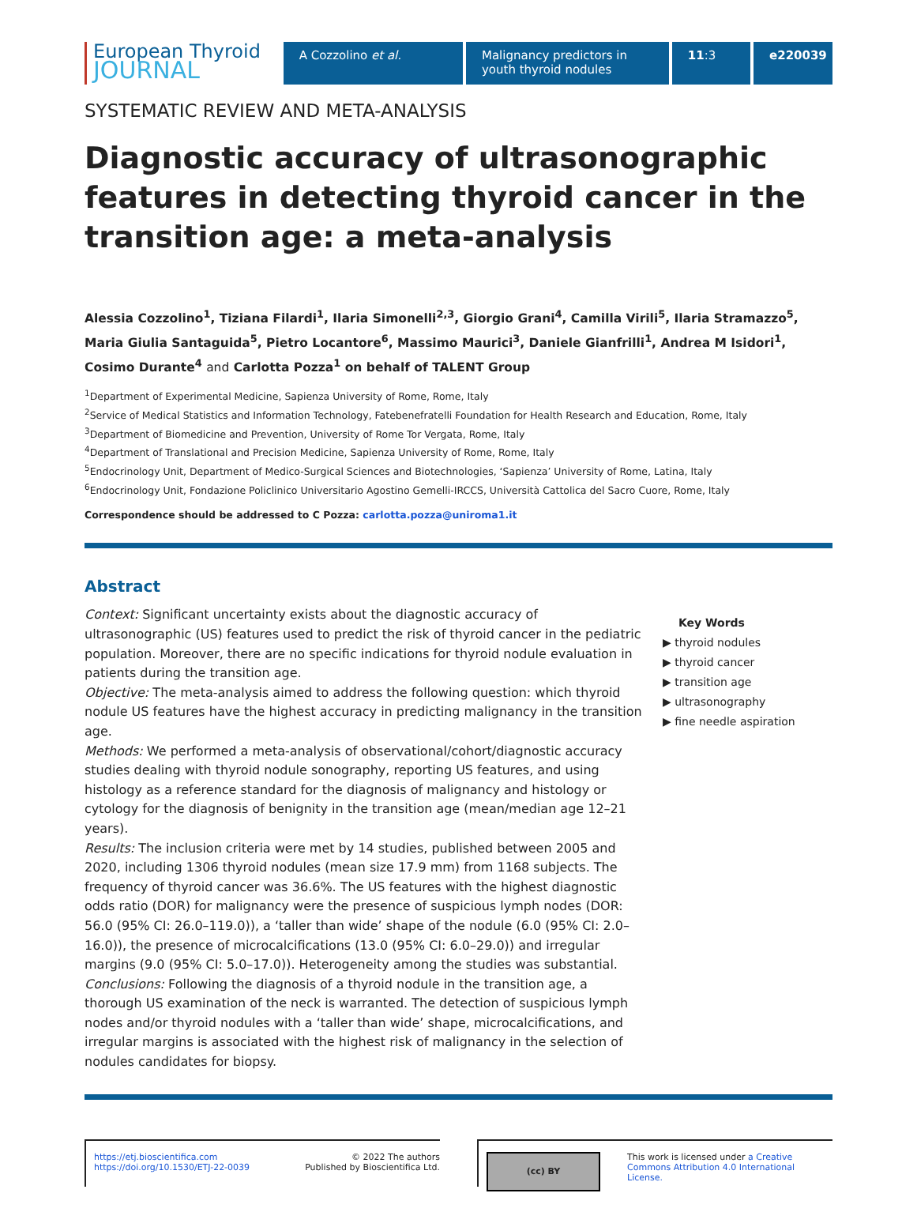European Thyroid
JOURNAL
A Cozzolino et al. Malignancy predictors in youth thyroid nodules
11:3 e220039
SYSTEMATIC REVIEW AND META-ANALYSIS
Diagnostic accuracy of ultrasonographic features in detecting thyroid cancer in the transition age: a meta-analysis
Alessia Cozzolino<sup>1</sup>, Tiziana Filardi<sup>1</sup>, Ilaria Simonelli<sup>2,3</sup>, Giorgio Grani<sup>4</sup>, Camilla Virili<sup>5</sup>, Ilaria Stramazzo<sup>5</sup>, Maria Giulia Santaguida<sup>5</sup>, Pietro Locantore<sup>6</sup>, Massimo Maurici<sup>3</sup>, Daniele Gianfrilli<sup>1</sup>, Andrea M Isidori<sup>1</sup>, Cosimo Durante<sup>4</sup> and Carlotta Pozza<sup>1</sup> on behalf of TALENT Group
<sup>1</sup> Department of Experimental Medicine, Sapienza University of Rome, Rome, Italy
<sup>2</sup> Service of Medical Statistics and Information Technology, Fatebenefratelli Foundation for Health Research and Education, Rome, Italy
<sup>3</sup> Department of Biomedicine and Prevention, University of Rome Tor Vergata, Rome, Italy
<sup>4</sup> Department of Translational and Precision Medicine, Sapienza University of Rome, Rome, Italy
<sup>5</sup> Endocrinology Unit, Department of Medico-Surgical Sciences and Biotechnologies, ‘Sapienza’ University of Rome, Latina, Italy
<sup>6</sup> Endocrinology Unit, Fondazione Policlinico Universitario Agostino Gemelli-IRCCS, Università Cattolica del Sacro Cuore, Rome, Italy
Correspondence should be addressed to C Pozza: carlotta.pozza@uniroma1.it
Abstract
Context: Significant uncertainty exists about the diagnostic accuracy of ultrasonographic (US) features used to predict the risk of thyroid cancer in the pediatric population. Moreover, there are no specific indications for thyroid nodule evaluation in patients during the transition age.
Objective: The meta-analysis aimed to address the following question: which thyroid nodule US features have the highest accuracy in predicting malignancy in the transition age.
Methods: We performed a meta-analysis of observational/cohort/diagnostic accuracy studies dealing with thyroid nodule sonography, reporting US features, and using histology as a reference standard for the diagnosis of malignancy and histology or cytology for the diagnosis of benignity in the transition age (mean/median age 12–21 years).
Results: The inclusion criteria were met by 14 studies, published between 2005 and 2020, including 1306 thyroid nodules (mean size 17.9 mm) from 1168 subjects. The frequency of thyroid cancer was 36.6%. The US features with the highest diagnostic odds ratio (DOR) for malignancy were the presence of suspicious lymph nodes (DOR: 56.0 (95% CI: 26.0–119.0)), a ‘taller than wide’ shape of the nodule (6.0 (95% CI: 2.0–16.0)), the presence of microcalcifications (13.0 (95% CI: 6.0–29.0)) and irregular margins (9.0 (95% CI: 5.0–17.0)). Heterogeneity among the studies was substantial.
Conclusions: Following the diagnosis of a thyroid nodule in the transition age, a thorough US examination of the neck is warranted. The detection of suspicious lymph nodes and/or thyroid nodules with a ‘taller than wide’ shape, microcalcifications, and irregular margins is associated with the highest risk of malignancy in the selection of nodules candidates for biopsy.
Key Words
▶ thyroid nodules
▶ thyroid cancer
▶ transition age
▶ ultrasonography
▶ fine needle aspiration
https://etj.bioscientifica.com
https://doi.org/10.1530/ETJ-22-0039
© 2022 The authors
Published by Bioscientifica Ltd.
(cc) BY
This work is licensed under a Creative Commons Attribution 4.0 International License.